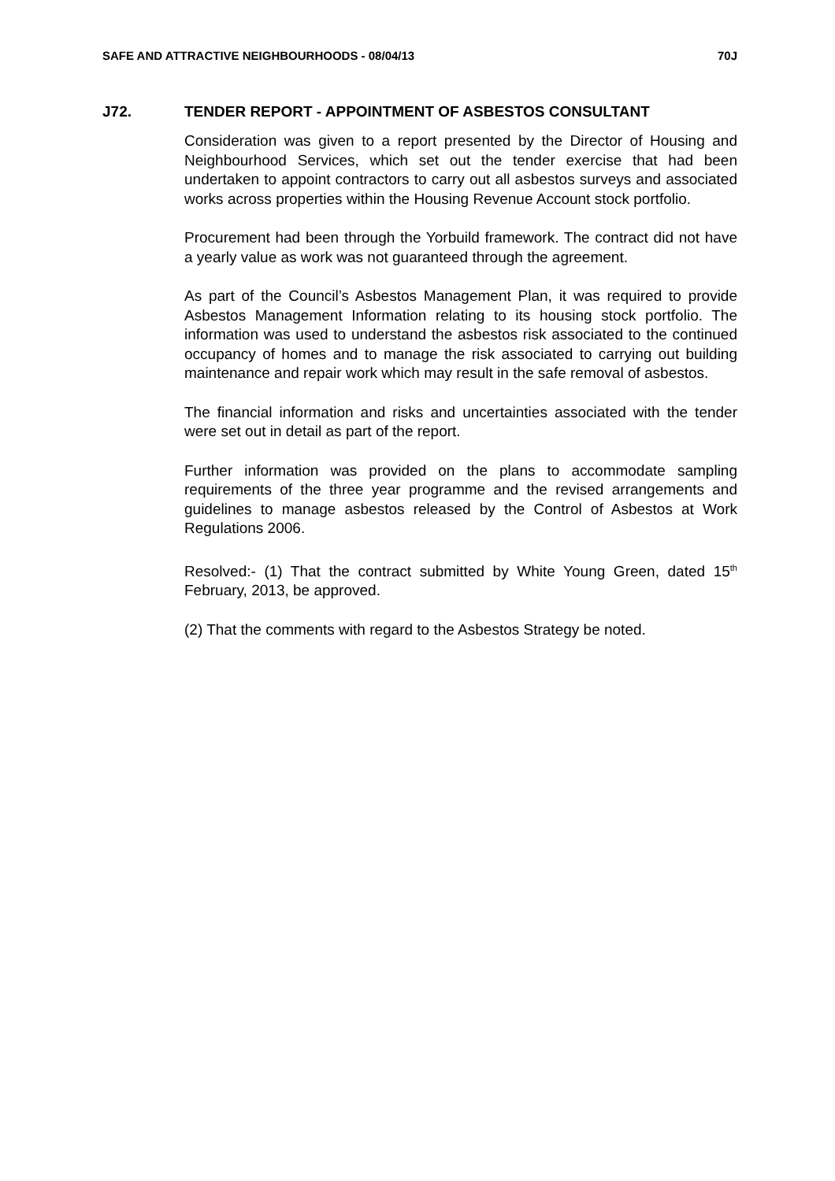SAFE AND ATTRACTIVE NEIGHBOURHOODS - 08/04/13 70J
J72. TENDER REPORT - APPOINTMENT OF ASBESTOS CONSULTANT
Consideration was given to a report presented by the Director of Housing and Neighbourhood Services, which set out the tender exercise that had been undertaken to appoint contractors to carry out all asbestos surveys and associated works across properties within the Housing Revenue Account stock portfolio.
Procurement had been through the Yorbuild framework. The contract did not have a yearly value as work was not guaranteed through the agreement.
As part of the Council’s Asbestos Management Plan, it was required to provide Asbestos Management Information relating to its housing stock portfolio. The information was used to understand the asbestos risk associated to the continued occupancy of homes and to manage the risk associated to carrying out building maintenance and repair work which may result in the safe removal of asbestos.
The financial information and risks and uncertainties associated with the tender were set out in detail as part of the report.
Further information was provided on the plans to accommodate sampling requirements of the three year programme and the revised arrangements and guidelines to manage asbestos released by the Control of Asbestos at Work Regulations 2006.
Resolved:- (1) That the contract submitted by White Young Green, dated 15<sup>th</sup> February, 2013, be approved.
(2) That the comments with regard to the Asbestos Strategy be noted.